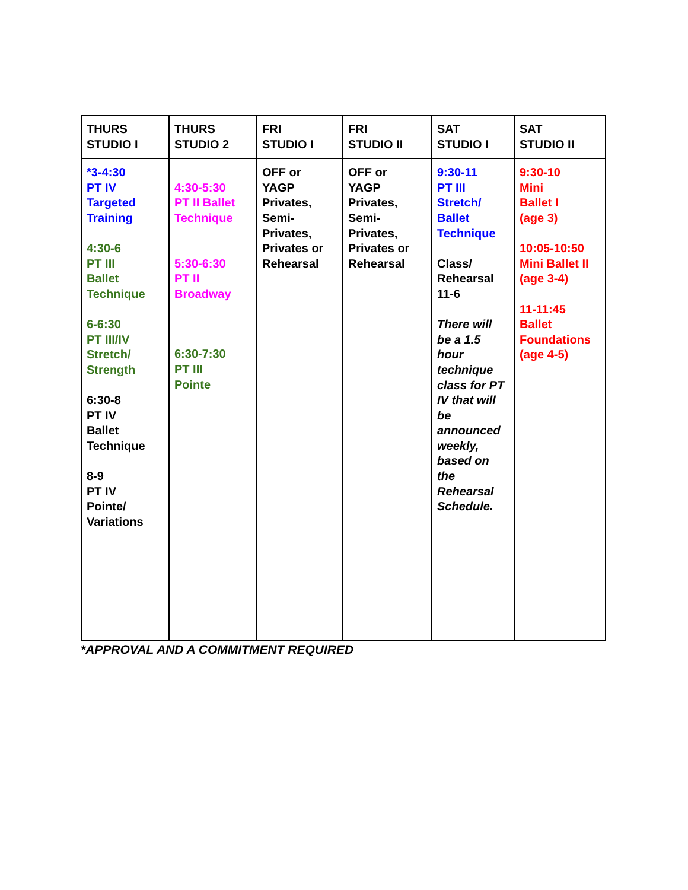| THURS STUDIO I | THURS STUDIO 2 | FRI STUDIO I | FRI STUDIO II | SAT STUDIO I | SAT STUDIO II |
| --- | --- | --- | --- | --- | --- |
| *3-4:30 PT IV Targeted Training 4:30-6 PT III Ballet Technique 6-6:30 PT III/IV Stretch/ Strength 6:30-8 PT IV Ballet Technique 8-9 PT IV Pointe/ Variations | 4:30-5:30 PT II Ballet Technique 5:30-6:30 PT II Broadway 6:30-7:30 PT III Pointe | OFF or YAGP Privates, Semi- Privates, Privates or Rehearsal | OFF or YAGP Privates, Semi- Privates, Privates or Rehearsal | 9:30-11 PT III Stretch/ Ballet Technique Class/ Rehearsal 11-6 There will be a 1.5 hour technique class for PT IV that will be announced weekly, based on the Rehearsal Schedule. | 9:30-10 Mini Ballet I (age 3) 10:05-10:50 Mini Ballet II (age 3-4) 11-11:45 Ballet Foundations (age 4-5) |
*APPROVAL AND A COMMITMENT REQUIRED